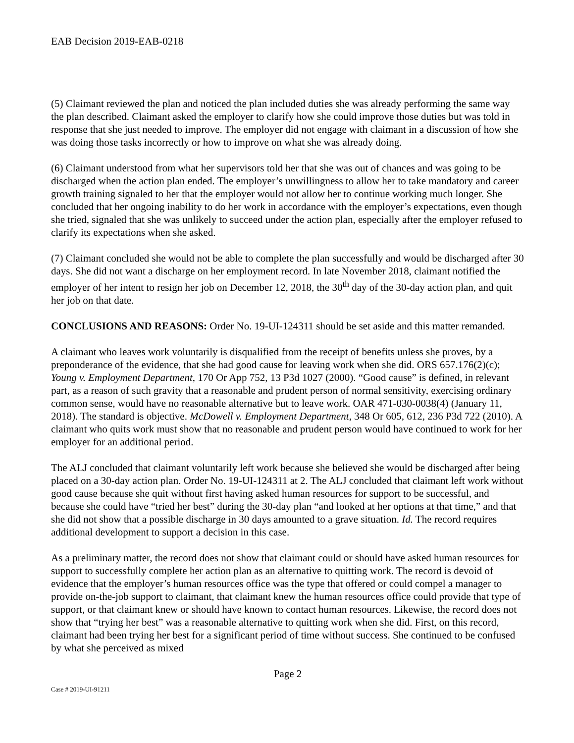EAB Decision 2019-EAB-0218
(5) Claimant reviewed the plan and noticed the plan included duties she was already performing the same way the plan described. Claimant asked the employer to clarify how she could improve those duties but was told in response that she just needed to improve. The employer did not engage with claimant in a discussion of how she was doing those tasks incorrectly or how to improve on what she was already doing.
(6) Claimant understood from what her supervisors told her that she was out of chances and was going to be discharged when the action plan ended. The employer’s unwillingness to allow her to take mandatory and career growth training signaled to her that the employer would not allow her to continue working much longer. She concluded that her ongoing inability to do her work in accordance with the employer’s expectations, even though she tried, signaled that she was unlikely to succeed under the action plan, especially after the employer refused to clarify its expectations when she asked.
(7) Claimant concluded she would not be able to complete the plan successfully and would be discharged after 30 days. She did not want a discharge on her employment record. In late November 2018, claimant notified the employer of her intent to resign her job on December 12, 2018, the 30<sup>th</sup> day of the 30-day action plan, and quit her job on that date.
CONCLUSIONS AND REASONS: Order No. 19-UI-124311 should be set aside and this matter remanded.
A claimant who leaves work voluntarily is disqualified from the receipt of benefits unless she proves, by a preponderance of the evidence, that she had good cause for leaving work when she did. ORS 657.176(2)(c); Young v. Employment Department, 170 Or App 752, 13 P3d 1027 (2000). “Good cause” is defined, in relevant part, as a reason of such gravity that a reasonable and prudent person of normal sensitivity, exercising ordinary common sense, would have no reasonable alternative but to leave work. OAR 471-030-0038(4) (January 11, 2018). The standard is objective. McDowell v. Employment Department, 348 Or 605, 612, 236 P3d 722 (2010). A claimant who quits work must show that no reasonable and prudent person would have continued to work for her employer for an additional period.
The ALJ concluded that claimant voluntarily left work because she believed she would be discharged after being placed on a 30-day action plan. Order No. 19-UI-124311 at 2. The ALJ concluded that claimant left work without good cause because she quit without first having asked human resources for support to be successful, and because she could have “tried her best” during the 30-day plan “and looked at her options at that time,” and that she did not show that a possible discharge in 30 days amounted to a grave situation. Id. The record requires additional development to support a decision in this case.
As a preliminary matter, the record does not show that claimant could or should have asked human resources for support to successfully complete her action plan as an alternative to quitting work. The record is devoid of evidence that the employer’s human resources office was the type that offered or could compel a manager to provide on-the-job support to claimant, that claimant knew the human resources office could provide that type of support, or that claimant knew or should have known to contact human resources. Likewise, the record does not show that “trying her best” was a reasonable alternative to quitting work when she did. First, on this record, claimant had been trying her best for a significant period of time without success. She continued to be confused by what she perceived as mixed
Page 2
Case # 2019-UI-91211